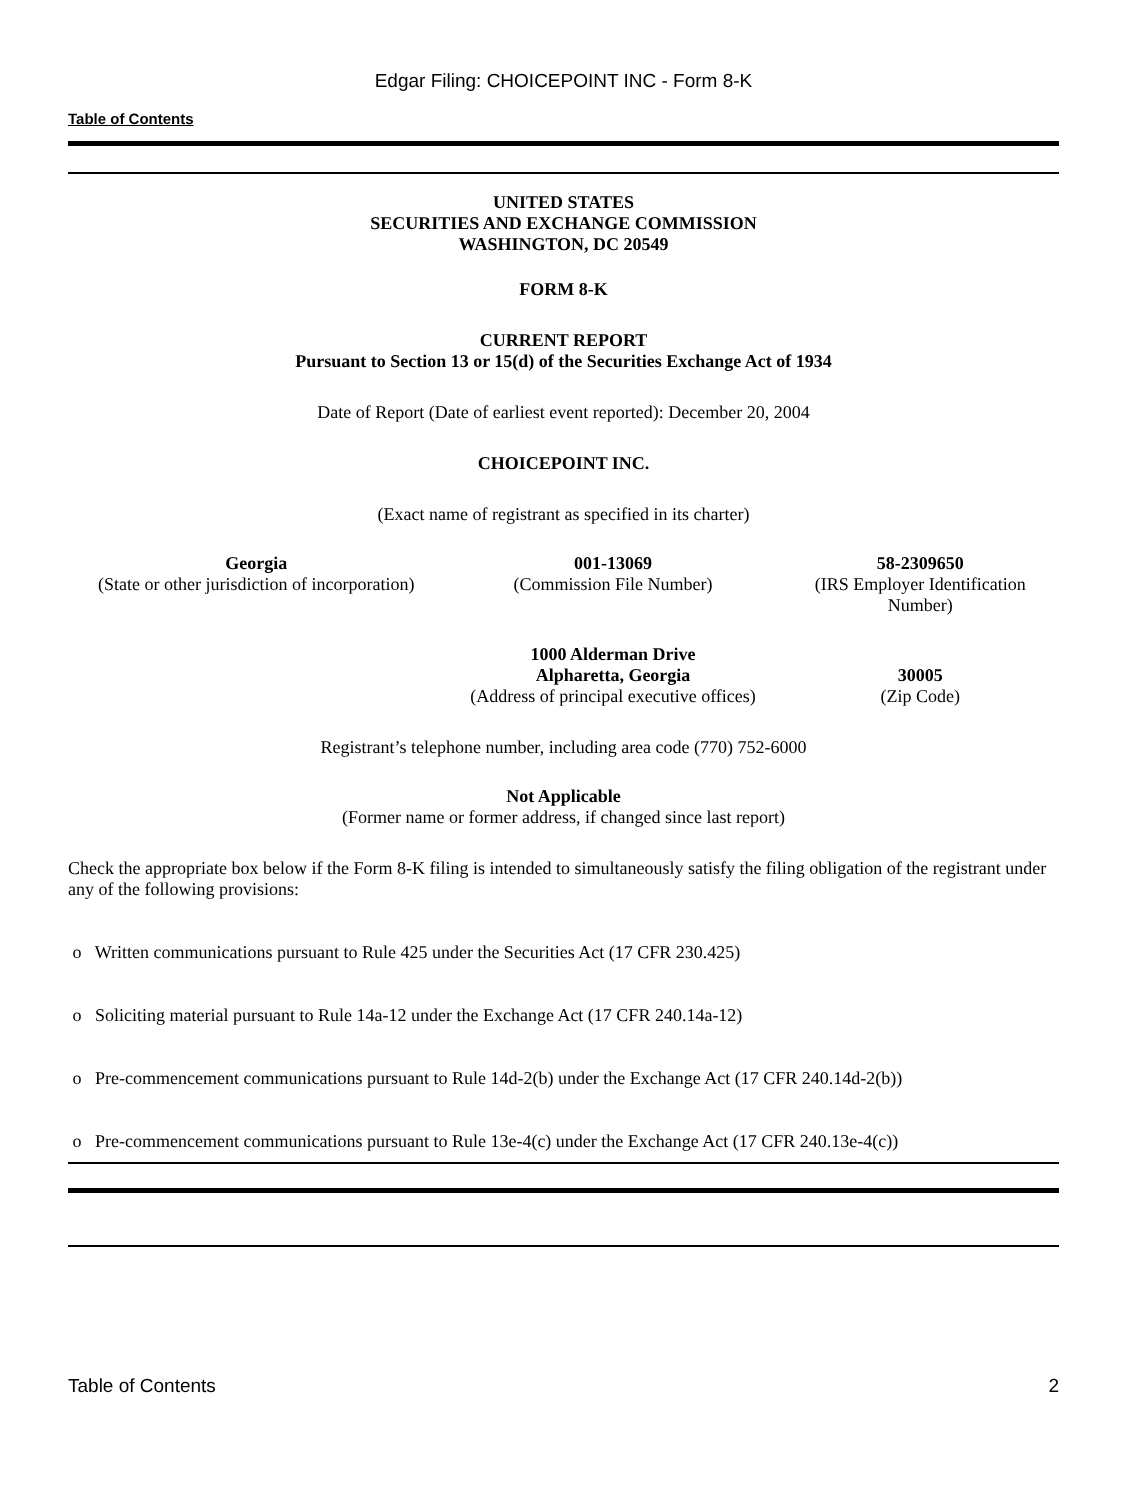Edgar Filing: CHOICEPOINT INC - Form 8-K
Table of Contents
UNITED STATES
SECURITIES AND EXCHANGE COMMISSION
WASHINGTON, DC 20549
FORM 8-K
CURRENT REPORT
Pursuant to Section 13 or 15(d) of the Securities Exchange Act of 1934
Date of Report (Date of earliest event reported): December 20, 2004
CHOICEPOINT INC.
(Exact name of registrant as specified in its charter)
| Georgia | 001-13069 | 58-2309650 |
| (State or other jurisdiction of incorporation) | (Commission File Number) | (IRS Employer Identification Number) |
| | 1000 Alderman Drive Alpharetta, Georgia | 30005 |
| | (Address of principal executive offices) | (Zip Code) |
Registrant’s telephone number, including area code (770) 752-6000
Not Applicable
(Former name or former address, if changed since last report)
Check the appropriate box below if the Form 8-K filing is intended to simultaneously satisfy the filing obligation of the registrant under any of the following provisions:
o Written communications pursuant to Rule 425 under the Securities Act (17 CFR 230.425)
o Soliciting material pursuant to Rule 14a-12 under the Exchange Act (17 CFR 240.14a-12)
o Pre-commencement communications pursuant to Rule 14d-2(b) under the Exchange Act (17 CFR 240.14d-2(b))
o Pre-commencement communications pursuant to Rule 13e-4(c) under the Exchange Act (17 CFR 240.13e-4(c))
Table of Contents 2